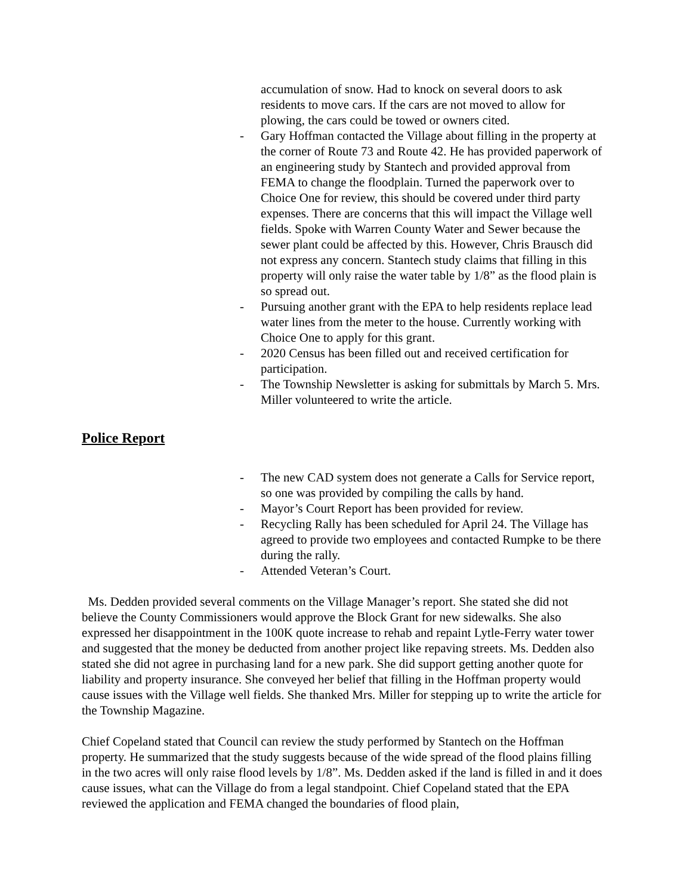accumulation of snow. Had to knock on several doors to ask residents to move cars. If the cars are not moved to allow for plowing, the cars could be towed or owners cited.
- Gary Hoffman contacted the Village about filling in the property at the corner of Route 73 and Route 42. He has provided paperwork of an engineering study by Stantech and provided approval from FEMA to change the floodplain. Turned the paperwork over to Choice One for review, this should be covered under third party expenses. There are concerns that this will impact the Village well fields. Spoke with Warren County Water and Sewer because the sewer plant could be affected by this. However, Chris Brausch did not express any concern. Stantech study claims that filling in this property will only raise the water table by 1/8” as the flood plain is so spread out.
- Pursuing another grant with the EPA to help residents replace lead water lines from the meter to the house. Currently working with Choice One to apply for this grant.
- 2020 Census has been filled out and received certification for participation.
- The Township Newsletter is asking for submittals by March 5. Mrs. Miller volunteered to write the article.
Police Report
- The new CAD system does not generate a Calls for Service report, so one was provided by compiling the calls by hand.
- Mayor’s Court Report has been provided for review.
- Recycling Rally has been scheduled for April 24. The Village has agreed to provide two employees and contacted Rumpke to be there during the rally.
- Attended Veteran’s Court.
Ms. Dedden provided several comments on the Village Manager’s report. She stated she did not believe the County Commissioners would approve the Block Grant for new sidewalks. She also expressed her disappointment in the 100K quote increase to rehab and repaint Lytle-Ferry water tower and suggested that the money be deducted from another project like repaving streets. Ms. Dedden also stated she did not agree in purchasing land for a new park. She did support getting another quote for liability and property insurance. She conveyed her belief that filling in the Hoffman property would cause issues with the Village well fields. She thanked Mrs. Miller for stepping up to write the article for the Township Magazine.
Chief Copeland stated that Council can review the study performed by Stantech on the Hoffman property. He summarized that the study suggests because of the wide spread of the flood plains filling in the two acres will only raise flood levels by 1/8”. Ms. Dedden asked if the land is filled in and it does cause issues, what can the Village do from a legal standpoint. Chief Copeland stated that the EPA reviewed the application and FEMA changed the boundaries of flood plain,